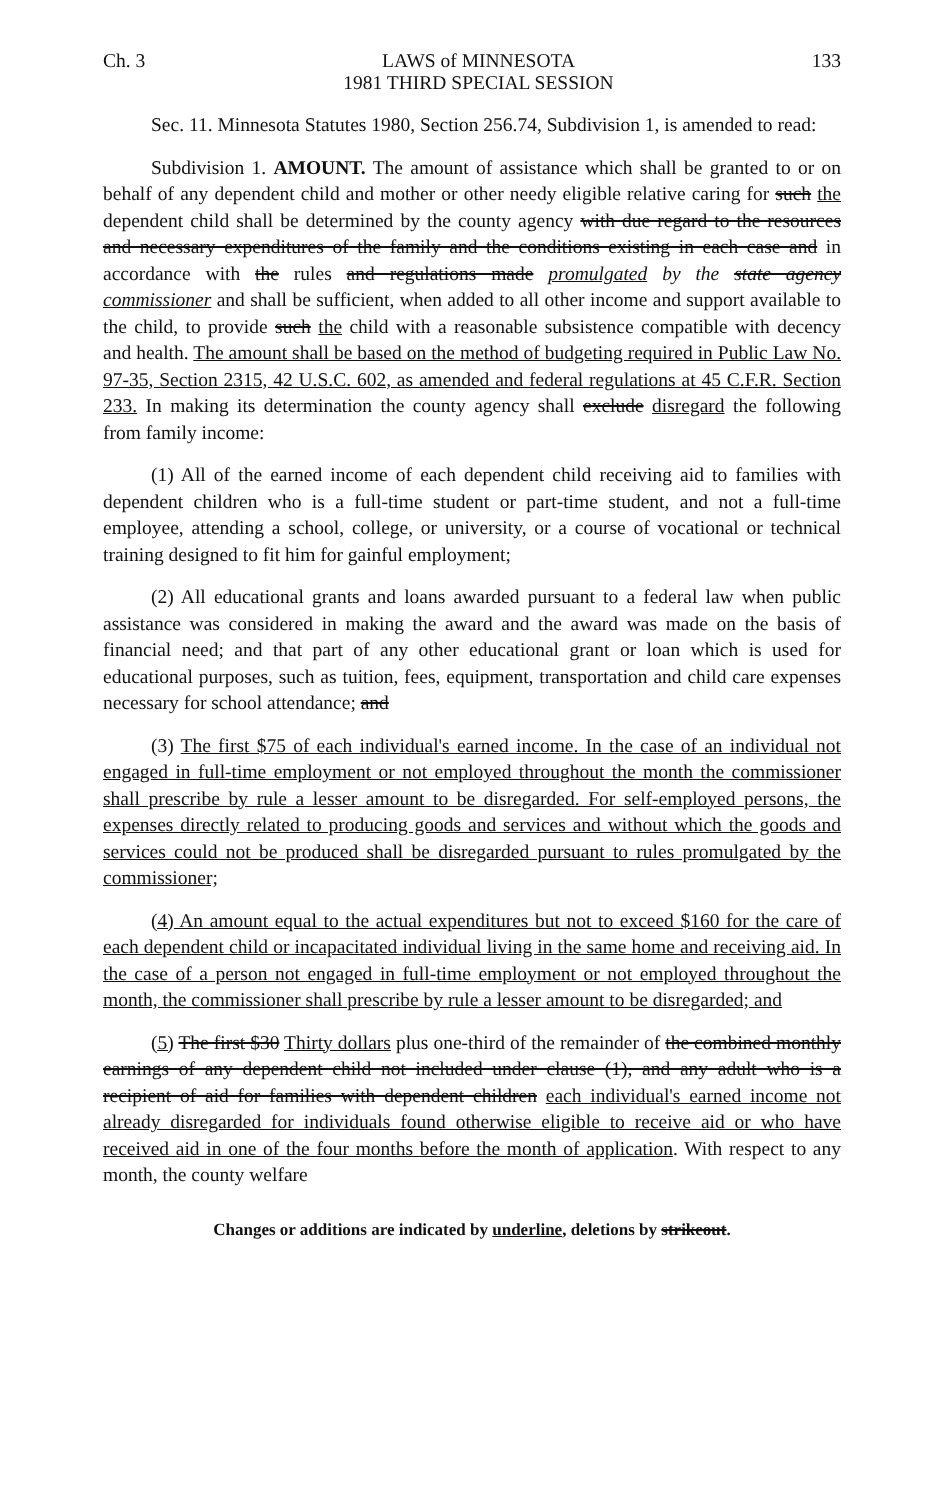Ch. 3 LAWS of MINNESOTA
1981 THIRD SPECIAL SESSION 133
Sec. 11. Minnesota Statutes 1980, Section 256.74, Subdivision 1, is amended to read:
Subdivision 1. AMOUNT. The amount of assistance which shall be granted to or on behalf of any dependent child and mother or other needy eligible relative caring for such the dependent child shall be determined by the county agency with due regard to the resources and necessary expenditures of the family and the conditions existing in each case and in accordance with the rules and regulations made promulgated by the state agency commissioner and shall be sufficient, when added to all other income and support available to the child, to provide such the child with a reasonable subsistence compatible with decency and health. The amount shall be based on the method of budgeting required in Public Law No. 97-35, Section 2315, 42 U.S.C. 602, as amended and federal regulations at 45 C.F.R. Section 233. In making its determination the county agency shall exclude disregard the following from family income:
(1) All of the earned income of each dependent child receiving aid to families with dependent children who is a full-time student or part-time student, and not a full-time employee, attending a school, college, or university, or a course of vocational or technical training designed to fit him for gainful employment;
(2) All educational grants and loans awarded pursuant to a federal law when public assistance was considered in making the award and the award was made on the basis of financial need; and that part of any other educational grant or loan which is used for educational purposes, such as tuition, fees, equipment, transportation and child care expenses necessary for school attendance; and
(3) The first $75 of each individual's earned income. In the case of an individual not engaged in full-time employment or not employed throughout the month the commissioner shall prescribe by rule a lesser amount to be disregarded. For self-employed persons, the expenses directly related to producing goods and services and without which the goods and services could not be produced shall be disregarded pursuant to rules promulgated by the commissioner;
(4) An amount equal to the actual expenditures but not to exceed $160 for the care of each dependent child or incapacitated individual living in the same home and receiving aid. In the case of a person not engaged in full-time employment or not employed throughout the month, the commissioner shall prescribe by rule a lesser amount to be disregarded; and
(5) The first $30 Thirty dollars plus one-third of the remainder of the combined monthly earnings of any dependent child not included under clause (1), and any adult who is a recipient of aid for families with dependent children each individual's earned income not already disregarded for individuals found otherwise eligible to receive aid or who have received aid in one of the four months before the month of application. With respect to any month, the county welfare
Changes or additions are indicated by underline, deletions by strikeout.